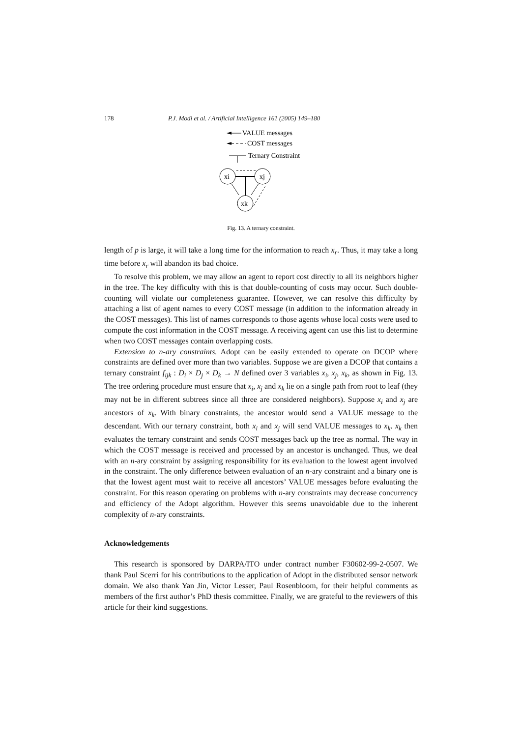178 P.J. Modi et al. / Artificial Intelligence 161 (2005) 149–180
VALUE messages
COST messages
Ternary Constraint
xi
xj
xk
Fig. 13. A ternary constraint.
length of p is large, it will take a long time for the information to reach x<sub>r</sub>. Thus, it may take a long time before x<sub>r</sub> will abandon its bad choice.
To resolve this problem, we may allow an agent to report cost directly to all its neighbors higher in the tree. The key difficulty with this is that double-counting of costs may occur. Such double-counting will violate our completeness guarantee. However, we can resolve this difficulty by attaching a list of agent names to every COST message (in addition to the information already in the COST messages). This list of names corresponds to those agents whose local costs were used to compute the cost information in the COST message. A receiving agent can use this list to determine when two COST messages contain overlapping costs.
Extension to n-ary constraints. Adopt can be easily extended to operate on DCOP where constraints are defined over more than two variables. Suppose we are given a DCOP that contains a ternary constraint f<sub>ijk</sub> : D<sub>i</sub> × D<sub>j</sub> × D<sub>k</sub> → N defined over 3 variables x<sub>i</sub>, x<sub>j</sub>, x<sub>k</sub>, as shown in Fig. 13. The tree ordering procedure must ensure that x<sub>i</sub>, x<sub>j</sub> and x<sub>k</sub> lie on a single path from root to leaf (they may not be in different subtrees since all three are considered neighbors). Suppose x<sub>i</sub> and x<sub>j</sub> are ancestors of x<sub>k</sub>. With binary constraints, the ancestor would send a VALUE message to the descendant. With our ternary constraint, both x<sub>i</sub> and x<sub>j</sub> will send VALUE messages to x<sub>k</sub>. x<sub>k</sub> then evaluates the ternary constraint and sends COST messages back up the tree as normal. The way in which the COST message is received and processed by an ancestor is unchanged. Thus, we deal with an n-ary constraint by assigning responsibility for its evaluation to the lowest agent involved in the constraint. The only difference between evaluation of an n-ary constraint and a binary one is that the lowest agent must wait to receive all ancestors’ VALUE messages before evaluating the constraint. For this reason operating on problems with n-ary constraints may decrease concurrency and efficiency of the Adopt algorithm. However this seems unavoidable due to the inherent complexity of n-ary constraints.
Acknowledgements
This research is sponsored by DARPA/ITO under contract number F30602-99-2-0507. We thank Paul Scerri for his contributions to the application of Adopt in the distributed sensor network domain. We also thank Yan Jin, Victor Lesser, Paul Rosenbloom, for their helpful comments as members of the first author’s PhD thesis committee. Finally, we are grateful to the reviewers of this article for their kind suggestions.